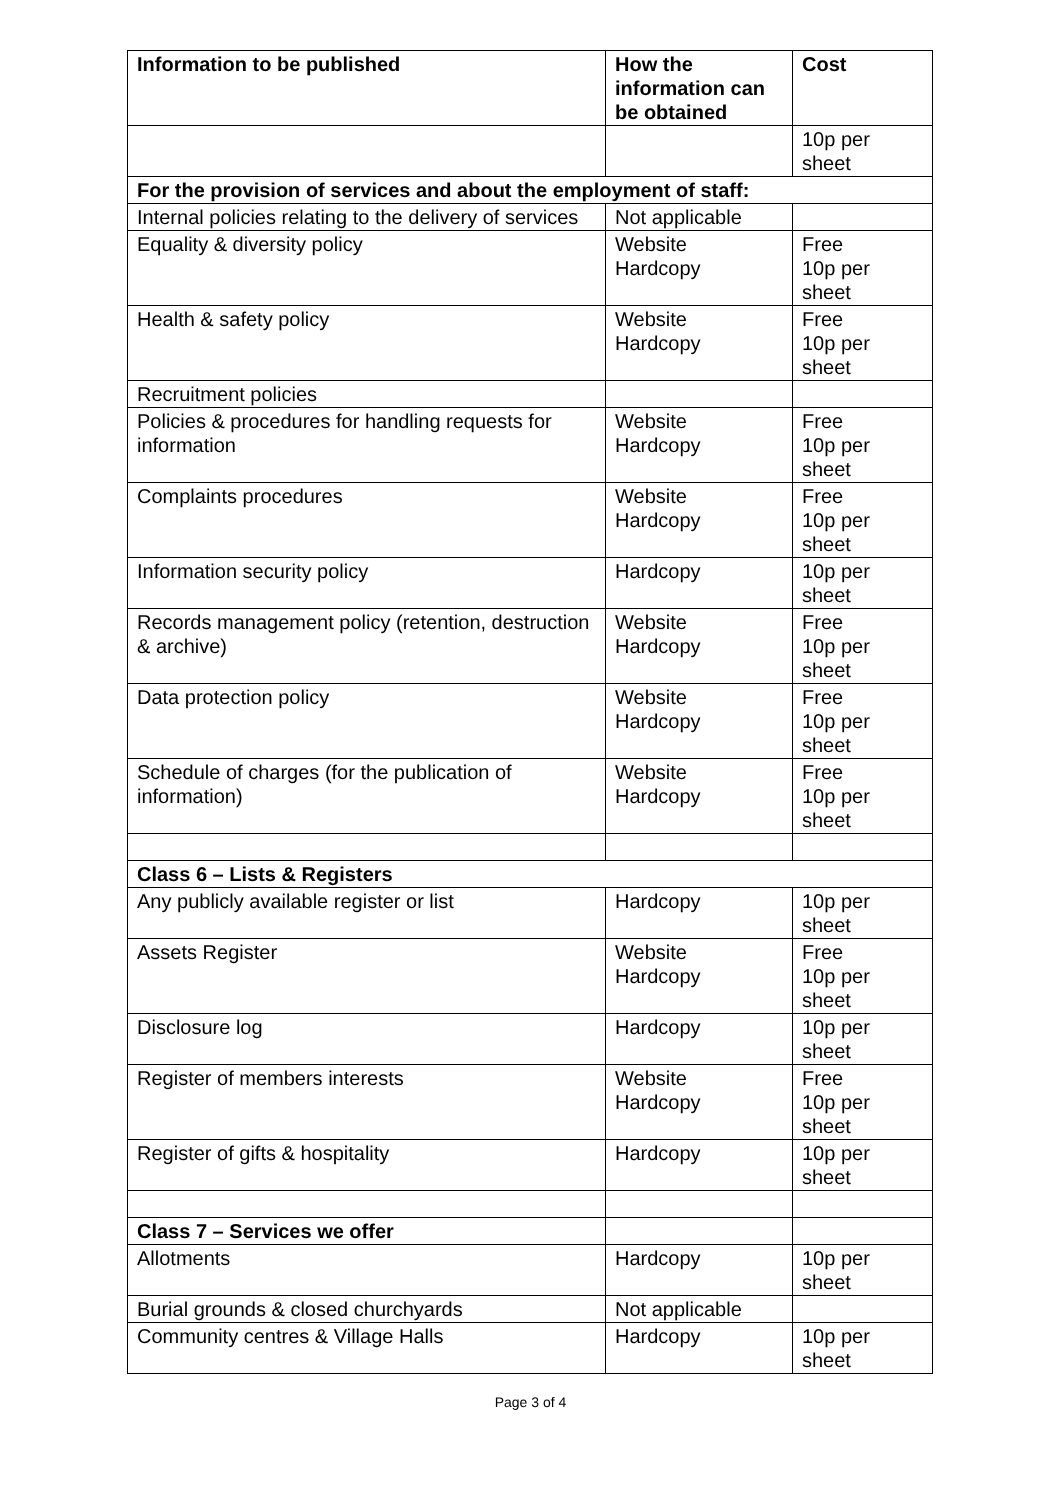| Information to be published | How the information can be obtained | Cost |
| --- | --- | --- |
| | | 10p per sheet |
| For the provision of services and about the employment of staff: | | |
| Internal policies relating to the delivery of services | Not applicable | |
| Equality & diversity policy | Website Hardcopy | Free 10p per sheet |
| Health & safety policy | Website Hardcopy | Free 10p per sheet |
| Recruitment policies | | |
| Policies & procedures for handling requests for information | Website Hardcopy | Free 10p per sheet |
| Complaints procedures | Website Hardcopy | Free 10p per sheet |
| Information security policy | Hardcopy | 10p per sheet |
| Records management policy (retention, destruction & archive) | Website Hardcopy | Free 10p per sheet |
| Data protection policy | Website Hardcopy | Free 10p per sheet |
| Schedule of charges (for the publication of information) | Website Hardcopy | Free 10p per sheet |
| Class 6 – Lists & Registers | | |
| Any publicly available register or list | Hardcopy | 10p per sheet |
| Assets Register | Website Hardcopy | Free 10p per sheet |
| Disclosure log | Hardcopy | 10p per sheet |
| Register of members interests | Website Hardcopy | Free 10p per sheet |
| Register of gifts & hospitality | Hardcopy | 10p per sheet |
| Class 7 – Services we offer | | |
| Allotments | Hardcopy | 10p per sheet |
| Burial grounds & closed churchyards | Not applicable | |
| Community centres & Village Halls | Hardcopy | 10p per sheet |
Page 3 of 4